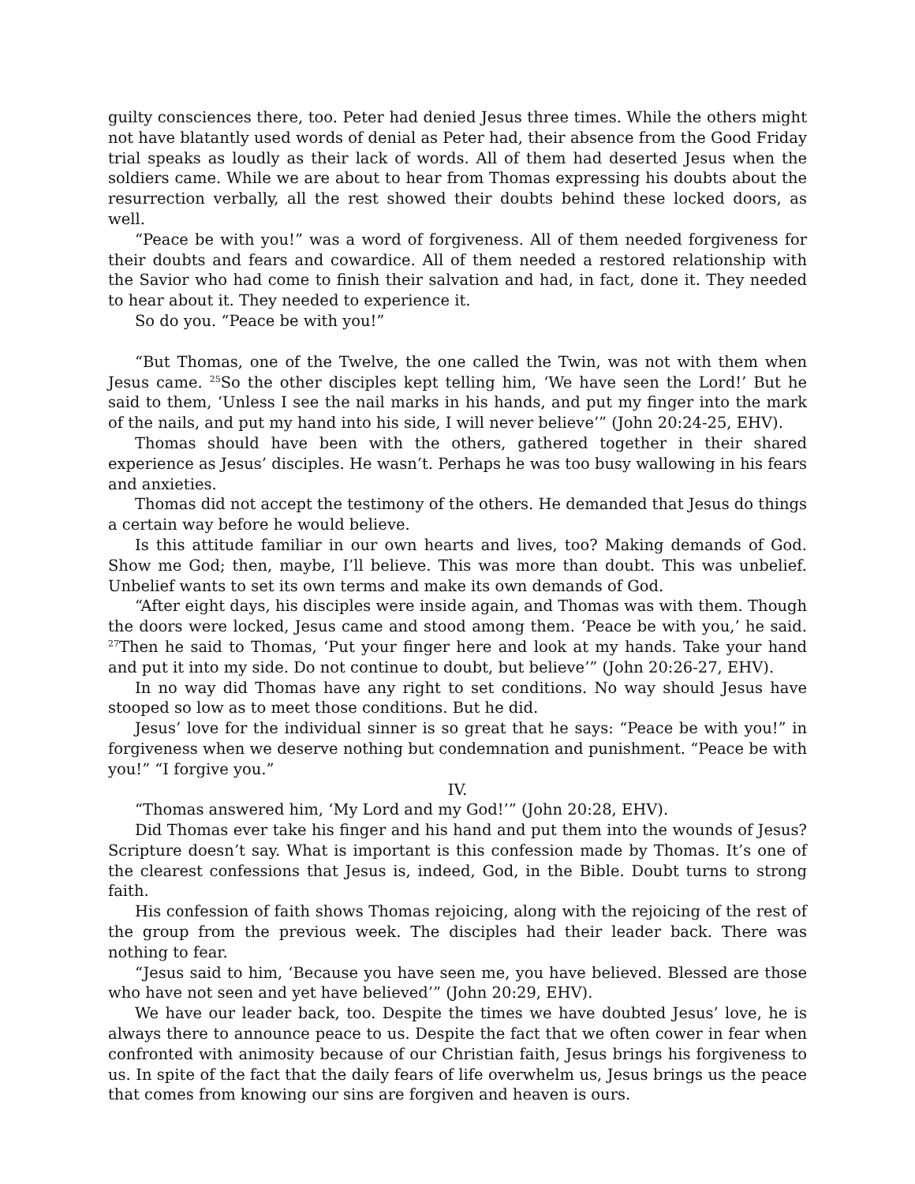guilty consciences there, too. Peter had denied Jesus three times. While the others might not have blatantly used words of denial as Peter had, their absence from the Good Friday trial speaks as loudly as their lack of words. All of them had deserted Jesus when the soldiers came. While we are about to hear from Thomas expressing his doubts about the resurrection verbally, all the rest showed their doubts behind these locked doors, as well.
“Peace be with you!” was a word of forgiveness. All of them needed forgiveness for their doubts and fears and cowardice. All of them needed a restored relationship with the Savior who had come to finish their salvation and had, in fact, done it. They needed to hear about it. They needed to experience it.
So do you. “Peace be with you!”
“But Thomas, one of the Twelve, the one called the Twin, was not with them when Jesus came. <sup>25</sup>So the other disciples kept telling him, ‘We have seen the Lord!’ But he said to them, ‘Unless I see the nail marks in his hands, and put my finger into the mark of the nails, and put my hand into his side, I will never believe’” (John 20:24-25, EHV).
Thomas should have been with the others, gathered together in their shared experience as Jesus’ disciples. He wasn’t. Perhaps he was too busy wallowing in his fears and anxieties.
Thomas did not accept the testimony of the others. He demanded that Jesus do things a certain way before he would believe.
Is this attitude familiar in our own hearts and lives, too? Making demands of God. Show me God; then, maybe, I’ll believe. This was more than doubt. This was unbelief. Unbelief wants to set its own terms and make its own demands of God.
“After eight days, his disciples were inside again, and Thomas was with them. Though the doors were locked, Jesus came and stood among them. ‘Peace be with you,’ he said. <sup>27</sup>Then he said to Thomas, ‘Put your finger here and look at my hands. Take your hand and put it into my side. Do not continue to doubt, but believe’” (John 20:26-27, EHV).
In no way did Thomas have any right to set conditions. No way should Jesus have stooped so low as to meet those conditions. But he did.
Jesus’ love for the individual sinner is so great that he says: “Peace be with you!” in forgiveness when we deserve nothing but condemnation and punishment. “Peace be with you!” “I forgive you.”
IV.
“Thomas answered him, ‘My Lord and my God!’” (John 20:28, EHV).
Did Thomas ever take his finger and his hand and put them into the wounds of Jesus? Scripture doesn’t say. What is important is this confession made by Thomas. It’s one of the clearest confessions that Jesus is, indeed, God, in the Bible. Doubt turns to strong faith.
His confession of faith shows Thomas rejoicing, along with the rejoicing of the rest of the group from the previous week. The disciples had their leader back. There was nothing to fear.
“Jesus said to him, ‘Because you have seen me, you have believed. Blessed are those who have not seen and yet have believed’” (John 20:29, EHV).
We have our leader back, too. Despite the times we have doubted Jesus’ love, he is always there to announce peace to us. Despite the fact that we often cower in fear when confronted with animosity because of our Christian faith, Jesus brings his forgiveness to us. In spite of the fact that the daily fears of life overwhelm us, Jesus brings us the peace that comes from knowing our sins are forgiven and heaven is ours.